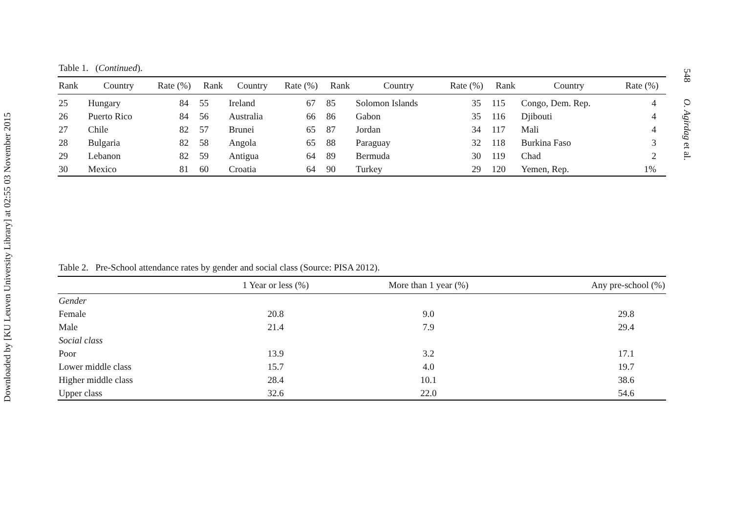Downloaded by [KU Leuven University Library] at 02:55 03 November 2015
548 O. Agirdag et al.
Table 1. (Continued).
| Rank | Country | Rate (%) | Rank | Country | Rate (%) | Rank | Country | Rate (%) | Rank | Country | Rate (%) |
| --- | --- | --- | --- | --- | --- | --- | --- | --- | --- | --- | --- |
| 25 | Hungary | 84 | 55 | Ireland | 67 | 85 | Solomon Islands | 35 | 115 | Congo, Dem. Rep. | 4 |
| 26 | Puerto Rico | 84 | 56 | Australia | 66 | 86 | Gabon | 35 | 116 | Djibouti | 4 |
| 27 | Chile | 82 | 57 | Brunei | 65 | 87 | Jordan | 34 | 117 | Mali | 4 |
| 28 | Bulgaria | 82 | 58 | Angola | 65 | 88 | Paraguay | 32 | 118 | Burkina Faso | 3 |
| 29 | Lebanon | 82 | 59 | Antigua | 64 | 89 | Bermuda | 30 | 119 | Chad | 2 |
| 30 | Mexico | 81 | 60 | Croatia | 64 | 90 | Turkey | 29 | 120 | Yemen, Rep. | 1% |
Table 2. Pre-School attendance rates by gender and social class (Source: PISA 2012).
| | 1 Year or less (%) | More than 1 year (%) | Any pre-school (%) |
| --- | --- | --- | --- |
| Gender | | | |
| Female | 20.8 | 9.0 | 29.8 |
| Male | 21.4 | 7.9 | 29.4 |
| Social class | | | |
| Poor | 13.9 | 3.2 | 17.1 |
| Lower middle class | 15.7 | 4.0 | 19.7 |
| Higher middle class | 28.4 | 10.1 | 38.6 |
| Upper class | 32.6 | 22.0 | 54.6 |